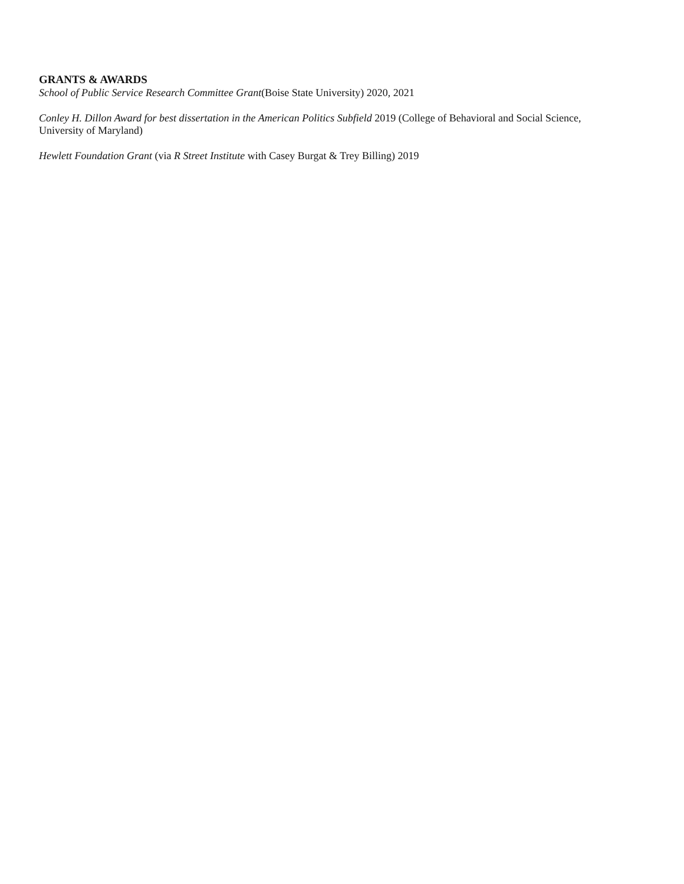GRANTS & AWARDS
School of Public Service Research Committee Grant(Boise State University) 2020, 2021
Conley H. Dillon Award for best dissertation in the American Politics Subfield 2019 (College of Behavioral and Social Science,
University of Maryland)
Hewlett Foundation Grant (via R Street Institute with Casey Burgat & Trey Billing) 2019